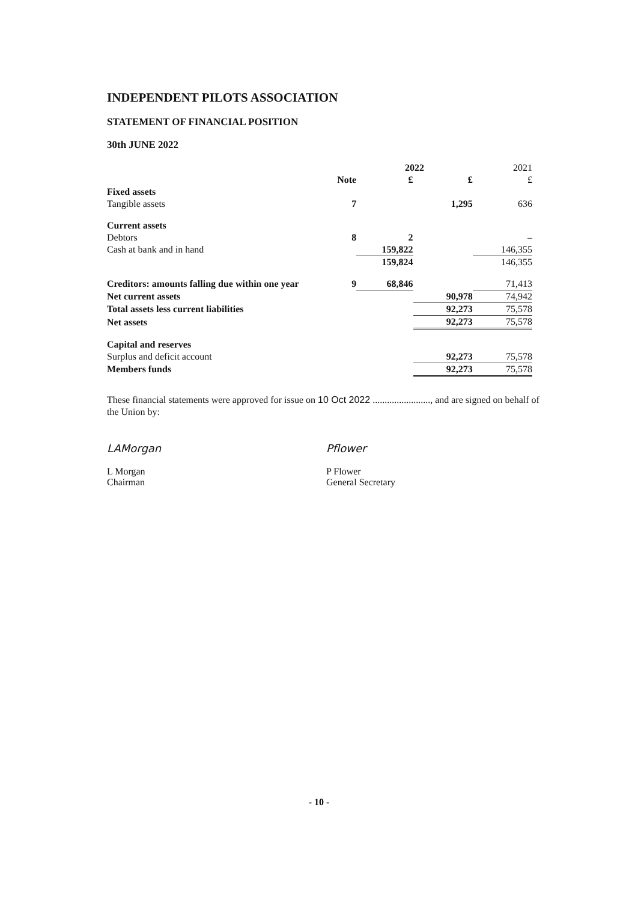INDEPENDENT PILOTS ASSOCIATION
STATEMENT OF FINANCIAL POSITION
30th JUNE 2022
| | | 2022 | | 2021 |
| --- | --- | --- | --- | --- |
| | Note | £ | £ | £ |
| Fixed assets | | | | |
| Tangible assets | 7 | | 1,295 | 636 |
| Current assets | | | | |
| Debtors | 8 | 2 | | – |
| Cash at bank and in hand | | 159,822 | | 146,355 |
| | | 159,824 | | 146,355 |
| Creditors: amounts falling due within one year | 9 | 68,846 | | 71,413 |
| Net current assets | | | 90,978 | 74,942 |
| Total assets less current liabilities | | | 92,273 | 75,578 |
| Net assets | | | 92,273 | 75,578 |
| Capital and reserves | | | | |
| Surplus and deficit account | | | 92,273 | 75,578 |
| Members funds | | | 92,273 | 75,578 |
These financial statements were approved for issue on 10 Oct 2022 ........................, and are signed on behalf of the Union by:
LAMorgan
L Morgan
Chairman
Pflower
P Flower
General Secretary
- 10 -